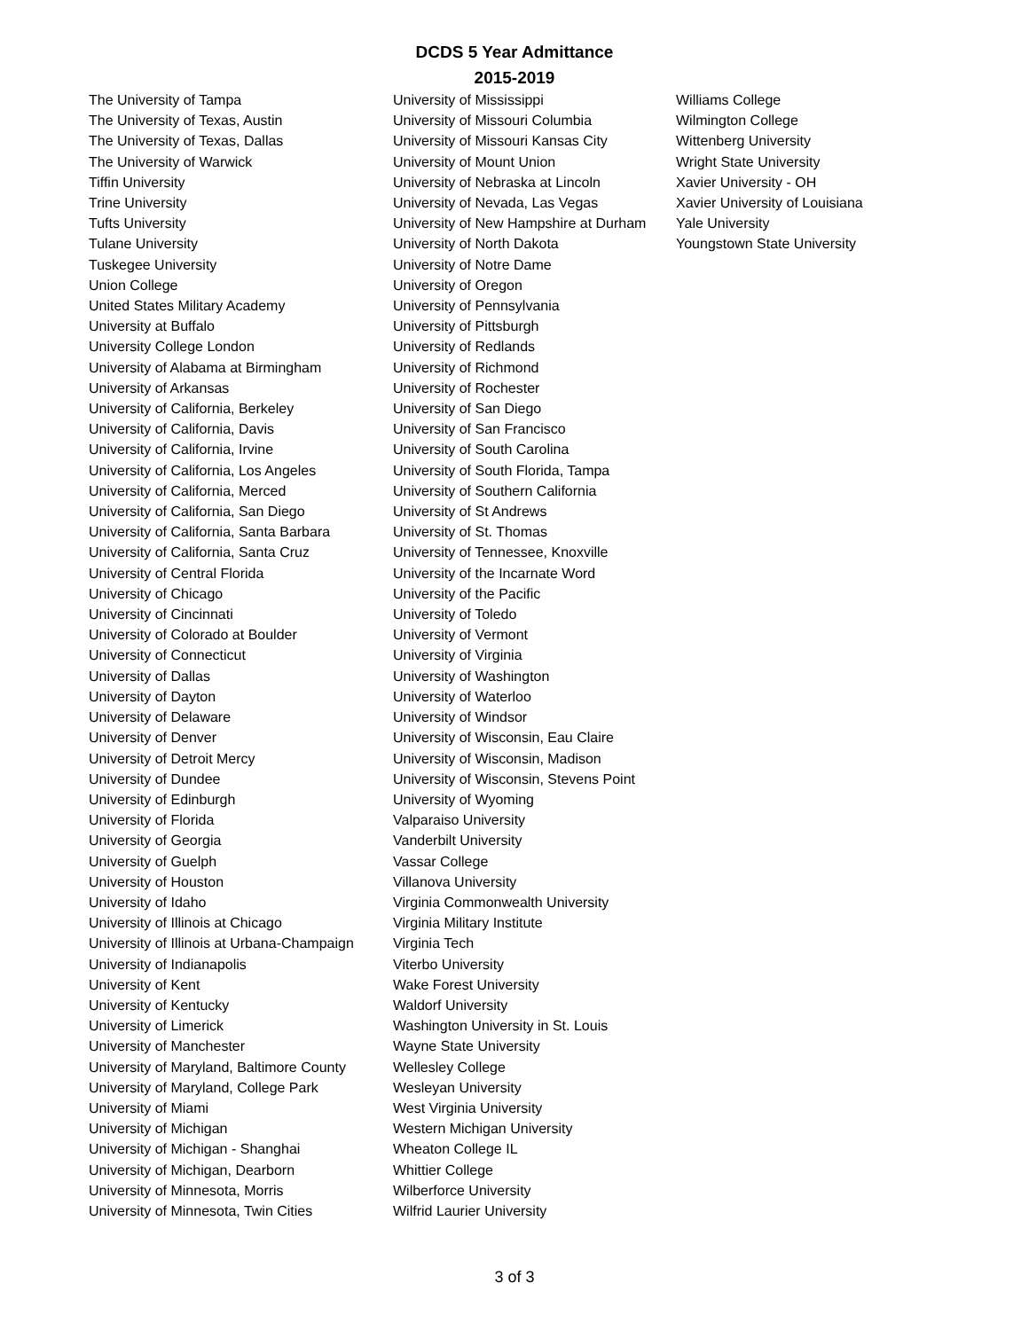DCDS 5 Year Admittance
2015-2019
The University of Tampa
The University of Texas, Austin
The University of Texas, Dallas
The University of Warwick
Tiffin University
Trine University
Tufts University
Tulane University
Tuskegee University
Union College
United States Military Academy
University at Buffalo
University College London
University of Alabama at Birmingham
University of Arkansas
University of California, Berkeley
University of California, Davis
University of California, Irvine
University of California, Los Angeles
University of California, Merced
University of California, San Diego
University of California, Santa Barbara
University of California, Santa Cruz
University of Central Florida
University of Chicago
University of Cincinnati
University of Colorado at Boulder
University of Connecticut
University of Dallas
University of Dayton
University of Delaware
University of Denver
University of Detroit Mercy
University of Dundee
University of Edinburgh
University of Florida
University of Georgia
University of Guelph
University of Houston
University of Idaho
University of Illinois at Chicago
University of Illinois at Urbana-Champaign
University of Indianapolis
University of Kent
University of Kentucky
University of Limerick
University of Manchester
University of Maryland, Baltimore County
University of Maryland, College Park
University of Miami
University of Michigan
University of Michigan - Shanghai
University of Michigan, Dearborn
University of Minnesota, Morris
University of Minnesota, Twin Cities
University of Mississippi
University of Missouri Columbia
University of Missouri Kansas City
University of Mount Union
University of Nebraska at Lincoln
University of Nevada, Las Vegas
University of New Hampshire at Durham
University of North Dakota
University of Notre Dame
University of Oregon
University of Pennsylvania
University of Pittsburgh
University of Redlands
University of Richmond
University of Rochester
University of San Diego
University of San Francisco
University of South Carolina
University of South Florida, Tampa
University of Southern California
University of St Andrews
University of St. Thomas
University of Tennessee, Knoxville
University of the Incarnate Word
University of the Pacific
University of Toledo
University of Vermont
University of Virginia
University of Washington
University of Waterloo
University of Windsor
University of Wisconsin, Eau Claire
University of Wisconsin, Madison
University of Wisconsin, Stevens Point
University of Wyoming
Valparaiso University
Vanderbilt University
Vassar College
Villanova University
Virginia Commonwealth University
Virginia Military Institute
Virginia Tech
Viterbo University
Wake Forest University
Waldorf University
Washington University in St. Louis
Wayne State University
Wellesley College
Wesleyan University
West Virginia University
Western Michigan University
Wheaton College IL
Whittier College
Wilberforce University
Wilfrid Laurier University
Williams College
Wilmington College
Wittenberg University
Wright State University
Xavier University - OH
Xavier University of Louisiana
Yale University
Youngstown State University
3 of 3